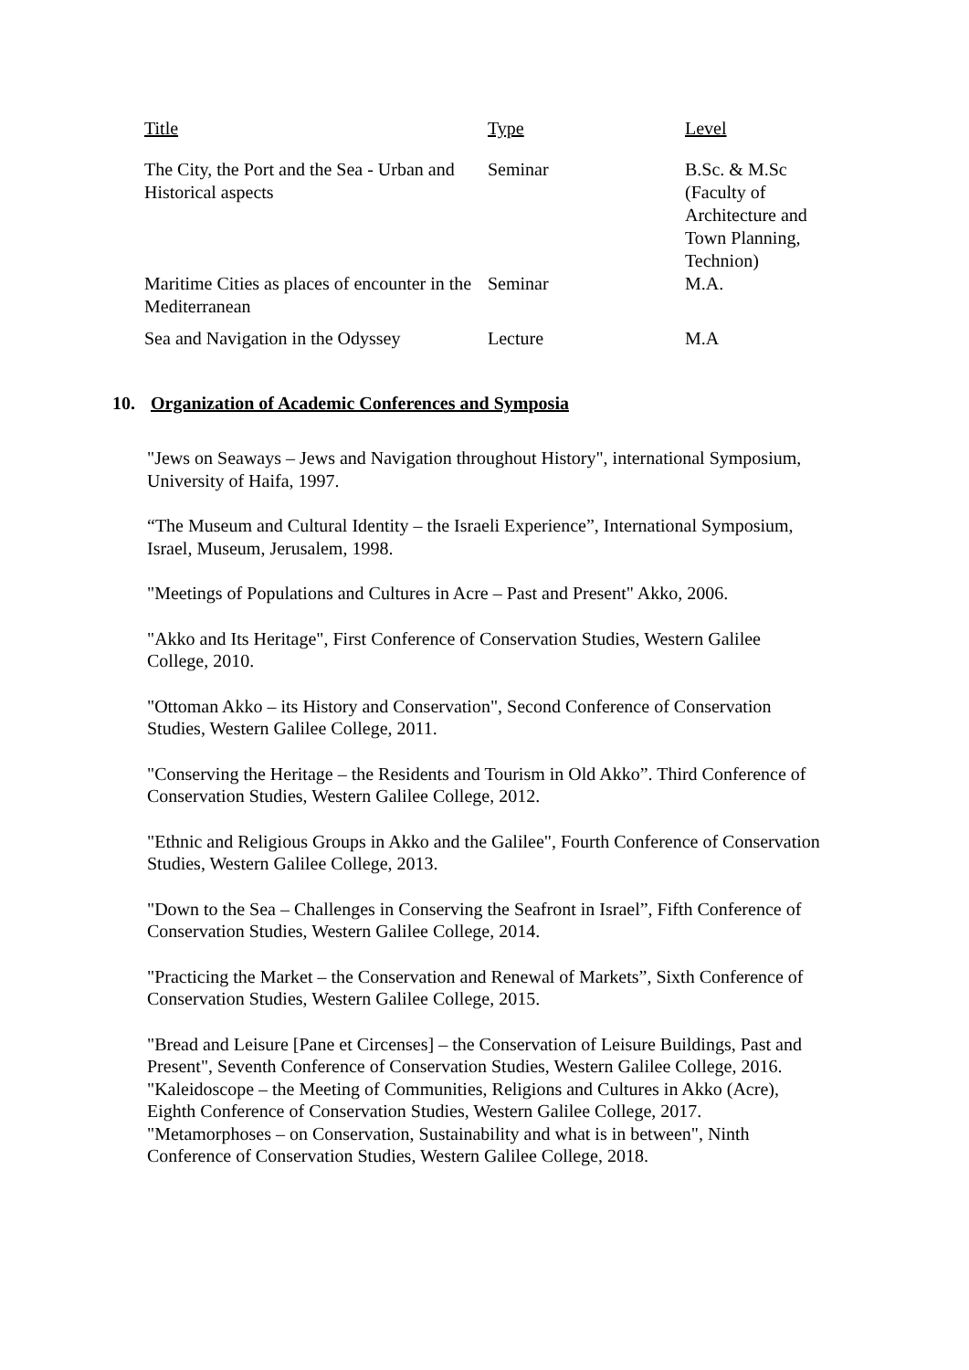| Title | Type | Level |
| --- | --- | --- |
| The City, the Port and the Sea - Urban and Historical aspects | Seminar | B.Sc. & M.Sc (Faculty of Architecture and Town Planning, Technion) |
| Maritime Cities as places of encounter in the Mediterranean | Seminar | M.A. |
| Sea and Navigation in the Odyssey | Lecture | M.A |
10. Organization of Academic Conferences and Symposia
"Jews on Seaways – Jews and Navigation throughout History", international Symposium, University of Haifa, 1997.
“The Museum and Cultural Identity – the Israeli Experience”, International Symposium, Israel, Museum, Jerusalem, 1998.
"Meetings of Populations and Cultures in Acre – Past and Present" Akko, 2006.
"Akko and Its Heritage", First Conference of Conservation Studies, Western Galilee College, 2010.
"Ottoman Akko – its History and Conservation", Second Conference of Conservation Studies, Western Galilee College, 2011.
"Conserving the Heritage – the Residents and Tourism in Old Akko”. Third Conference of Conservation Studies, Western Galilee College, 2012.
"Ethnic and Religious Groups in Akko and the Galilee", Fourth Conference of Conservation Studies, Western Galilee College, 2013.
"Down to the Sea – Challenges in Conserving the Seafront in Israel”, Fifth Conference of Conservation Studies, Western Galilee College, 2014.
"Practicing the Market – the Conservation and Renewal of Markets”, Sixth Conference of Conservation Studies, Western Galilee College, 2015.
"Bread and Leisure [Pane et Circenses] – the Conservation of Leisure Buildings, Past and Present", Seventh Conference of Conservation Studies, Western Galilee College, 2016.
"Kaleidoscope – the Meeting of Communities, Religions and Cultures in Akko (Acre), Eighth Conference of Conservation Studies, Western Galilee College, 2017.
"Metamorphoses – on Conservation, Sustainability and what is in between", Ninth Conference of Conservation Studies, Western Galilee College, 2018.